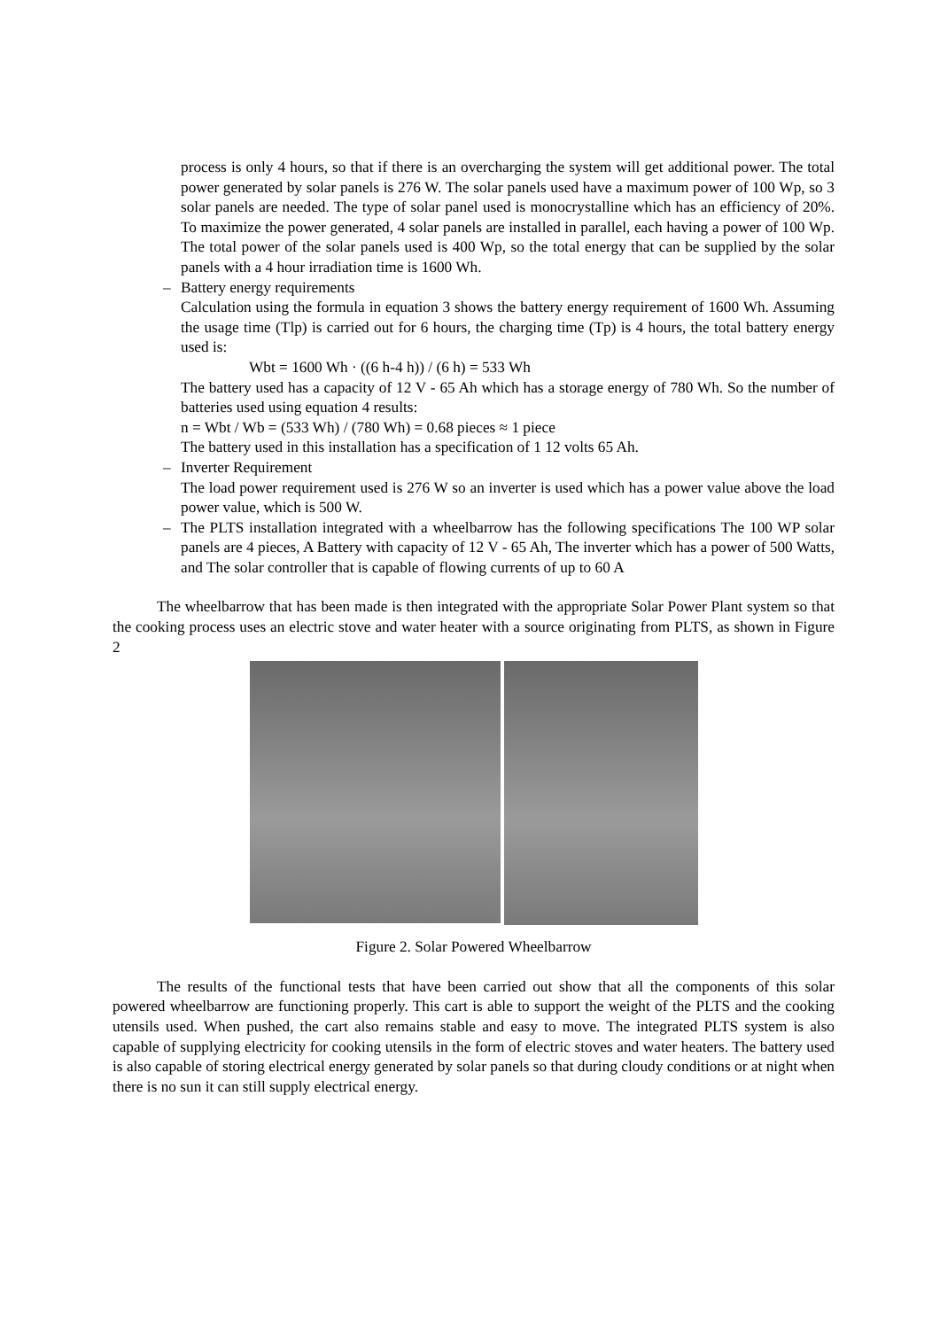process is only 4 hours, so that if there is an overcharging the system will get additional power. The total power generated by solar panels is 276 W. The solar panels used have a maximum power of 100 Wp, so 3 solar panels are needed. The type of solar panel used is monocrystalline which has an efficiency of 20%. To maximize the power generated, 4 solar panels are installed in parallel, each having a power of 100 Wp. The total power of the solar panels used is 400 Wp, so the total energy that can be supplied by the solar panels with a 4 hour irradiation time is 1600 Wh.
– Battery energy requirements
Calculation using the formula in equation 3 shows the battery energy requirement of 1600 Wh. Assuming the usage time (Tlp) is carried out for 6 hours, the charging time (Tp) is 4 hours, the total battery energy used is:
Wbt = 1600 Wh · ((6 h-4 h)) / (6 h) = 533 Wh
The battery used has a capacity of 12 V - 65 Ah which has a storage energy of 780 Wh. So the number of batteries used using equation 4 results:
n = Wbt / Wb = (533 Wh) / (780 Wh) = 0.68 pieces ≈ 1 piece
The battery used in this installation has a specification of 1 12 volts 65 Ah.
– Inverter Requirement
The load power requirement used is 276 W so an inverter is used which has a power value above the load power value, which is 500 W.
– The PLTS installation integrated with a wheelbarrow has the following specifications The 100 WP solar panels are 4 pieces, A Battery with capacity of 12 V - 65 Ah, The inverter which has a power of 500 Watts, and The solar controller that is capable of flowing currents of up to 60 A
The wheelbarrow that has been made is then integrated with the appropriate Solar Power Plant system so that the cooking process uses an electric stove and water heater with a source originating from PLTS, as shown in Figure 2
Figure 2. Solar Powered Wheelbarrow
The results of the functional tests that have been carried out show that all the components of this solar powered wheelbarrow are functioning properly. This cart is able to support the weight of the PLTS and the cooking utensils used. When pushed, the cart also remains stable and easy to move. The integrated PLTS system is also capable of supplying electricity for cooking utensils in the form of electric stoves and water heaters. The battery used is also capable of storing electrical energy generated by solar panels so that during cloudy conditions or at night when there is no sun it can still supply electrical energy.